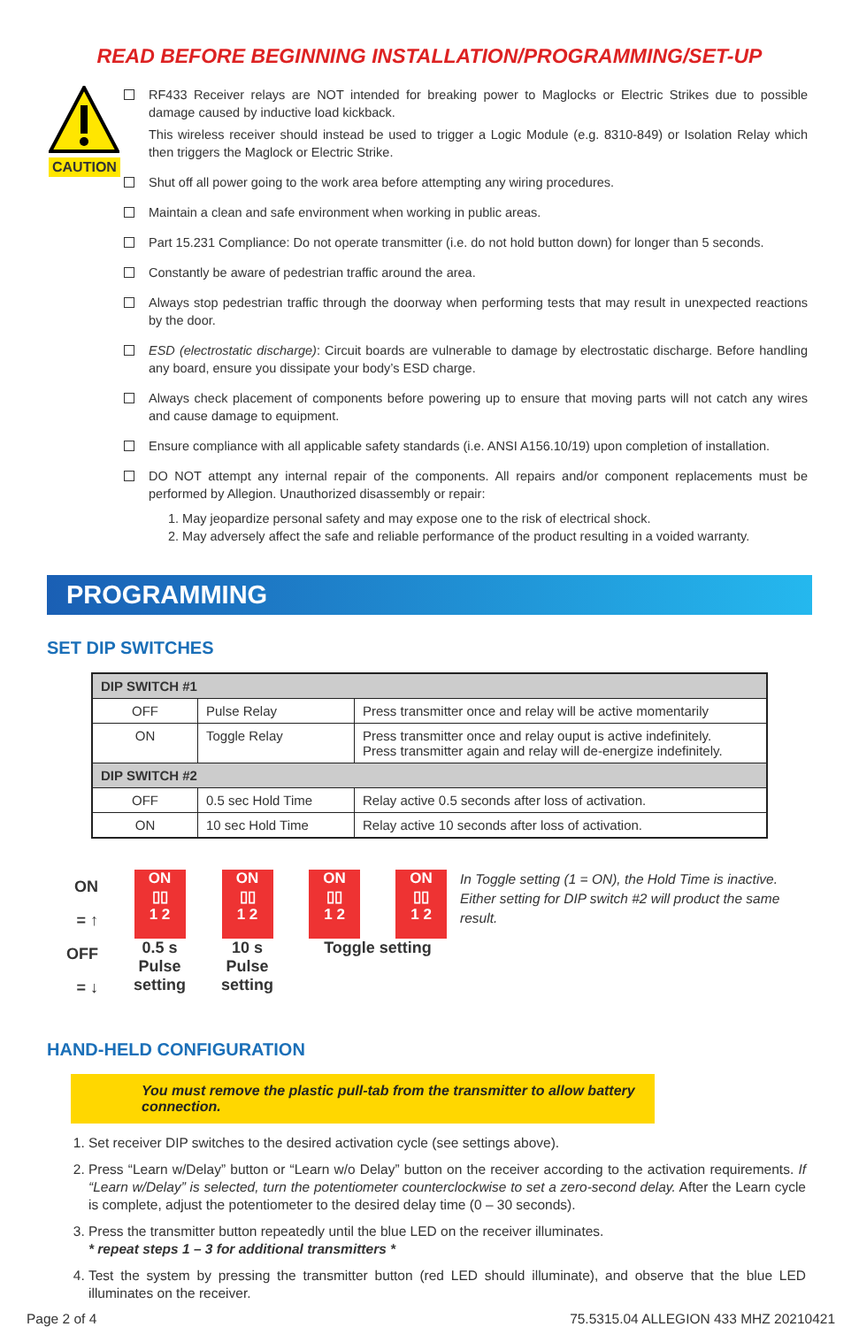READ BEFORE BEGINNING INSTALLATION/PROGRAMMING/SET-UP
CAUTION
RF433 Receiver relays are NOT intended for breaking power to Maglocks or Electric Strikes due to possible damage caused by inductive load kickback.
This wireless receiver should instead be used to trigger a Logic Module (e.g. 8310-849) or Isolation Relay which then triggers the Maglock or Electric Strike.
Shut off all power going to the work area before attempting any wiring procedures.
Maintain a clean and safe environment when working in public areas.
Part 15.231 Compliance: Do not operate transmitter (i.e. do not hold button down) for longer than 5 seconds.
Constantly be aware of pedestrian traffic around the area.
Always stop pedestrian traffic through the doorway when performing tests that may result in unexpected reactions by the door.
ESD (electrostatic discharge): Circuit boards are vulnerable to damage by electrostatic discharge. Before handling any board, ensure you dissipate your body’s ESD charge.
Always check placement of components before powering up to ensure that moving parts will not catch any wires and cause damage to equipment.
Ensure compliance with all applicable safety standards (i.e. ANSI A156.10/19) upon completion of installation.
DO NOT attempt any internal repair of the components. All repairs and/or component replacements must be performed by Allegion. Unauthorized disassembly or repair:
1. May jeopardize personal safety and may expose one to the risk of electrical shock.
2. May adversely affect the safe and reliable performance of the product resulting in a voided warranty.
PROGRAMMING
SET DIP SWITCHES
| DIP SWITCH #1 | | |
| OFF | Pulse Relay | Press transmitter once and relay will be active momentarily |
| ON | Toggle Relay | Press transmitter once and relay ouput is active indefinitely. Press transmitter again and relay will de-energize indefinitely. |
| DIP SWITCH #2 | | |
| OFF | 0.5 sec Hold Time | Relay active 0.5 seconds after loss of activation. |
| ON | 10 sec Hold Time | Relay active 10 seconds after loss of activation. |
ON = ↑
OFF = ↓
ON
▯▯
1 2
0.5 s Pulse
setting
ON
▯▯
1 2
10 s Pulse
setting
ON
▯▯
1 2
ON
▯▯
1 2
Toggle setting
In Toggle setting (1 = ON), the Hold Time is inactive. Either setting for DIP switch #2 will product the same result.
HAND-HELD CONFIGURATION
You must remove the plastic pull-tab from the transmitter to allow battery connection.
1. Set receiver DIP switches to the desired activation cycle (see settings above).
2. Press “Learn w/Delay” button or “Learn w/o Delay” button on the receiver according to the activation requirements. If “Learn w/Delay” is selected, turn the potentiometer counterclockwise to set a zero-second delay. After the Learn cycle is complete, adjust the potentiometer to the desired delay time (0 – 30 seconds).
3. Press the transmitter button repeatedly until the blue LED on the receiver illuminates.
* repeat steps 1 – 3 for additional transmitters *
4. Test the system by pressing the transmitter button (red LED should illuminate), and observe that the blue LED illuminates on the receiver.
Page 2 of 4 75.5315.04 ALLEGION 433 MHZ 20210421